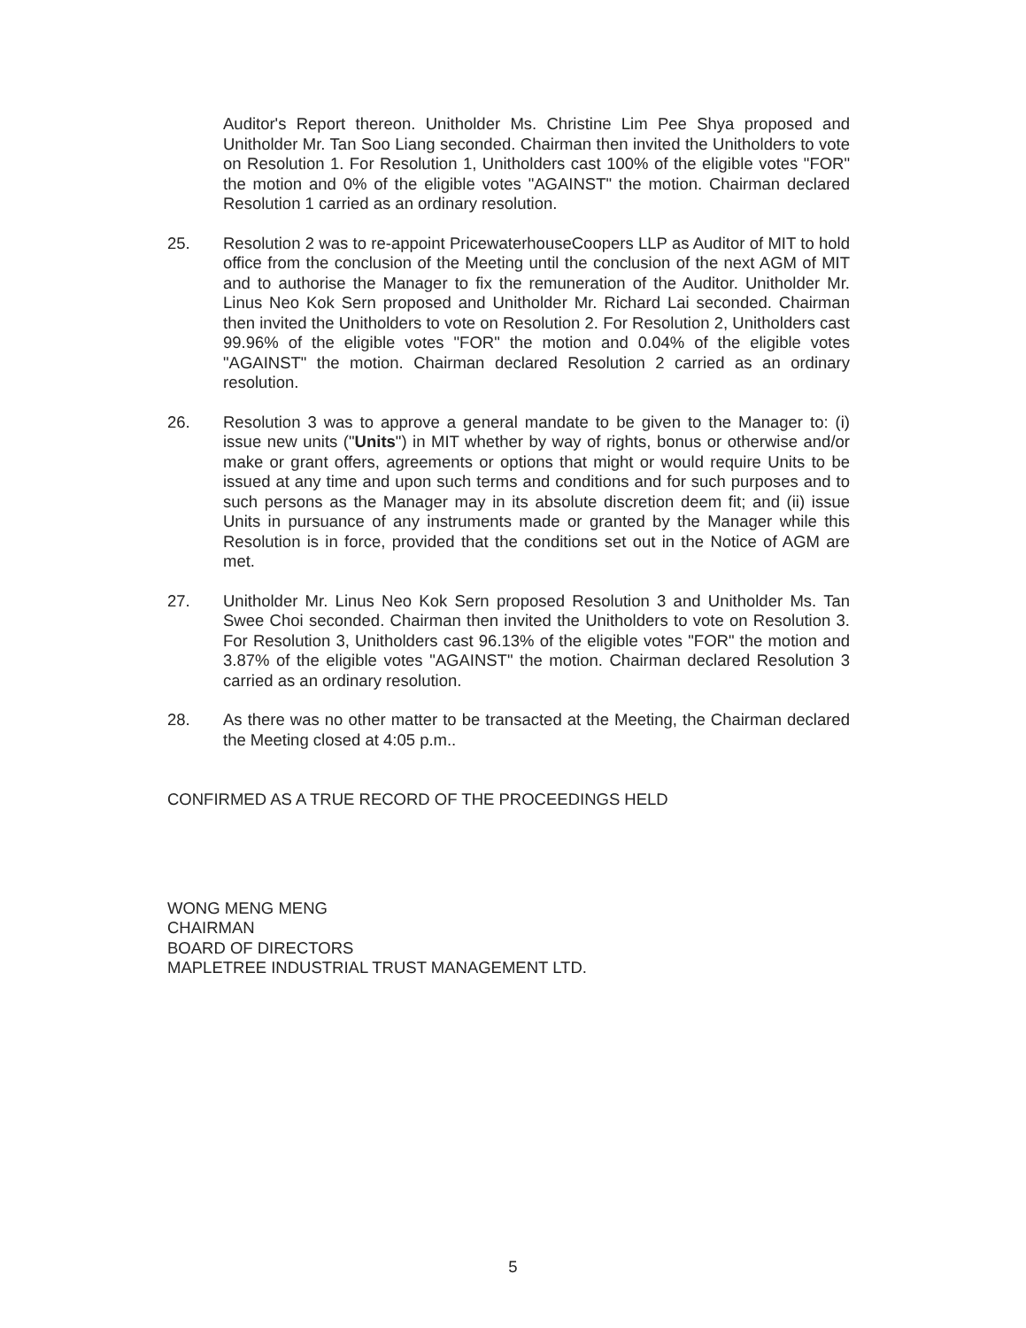Auditor's Report thereon. Unitholder Ms. Christine Lim Pee Shya proposed and Unitholder Mr. Tan Soo Liang seconded. Chairman then invited the Unitholders to vote on Resolution 1. For Resolution 1, Unitholders cast 100% of the eligible votes "FOR" the motion and 0% of the eligible votes "AGAINST" the motion. Chairman declared Resolution 1 carried as an ordinary resolution.
25. Resolution 2 was to re-appoint PricewaterhouseCoopers LLP as Auditor of MIT to hold office from the conclusion of the Meeting until the conclusion of the next AGM of MIT and to authorise the Manager to fix the remuneration of the Auditor. Unitholder Mr. Linus Neo Kok Sern proposed and Unitholder Mr. Richard Lai seconded. Chairman then invited the Unitholders to vote on Resolution 2. For Resolution 2, Unitholders cast 99.96% of the eligible votes "FOR" the motion and 0.04% of the eligible votes "AGAINST" the motion. Chairman declared Resolution 2 carried as an ordinary resolution.
26. Resolution 3 was to approve a general mandate to be given to the Manager to: (i) issue new units ("Units") in MIT whether by way of rights, bonus or otherwise and/or make or grant offers, agreements or options that might or would require Units to be issued at any time and upon such terms and conditions and for such purposes and to such persons as the Manager may in its absolute discretion deem fit; and (ii) issue Units in pursuance of any instruments made or granted by the Manager while this Resolution is in force, provided that the conditions set out in the Notice of AGM are met.
27. Unitholder Mr. Linus Neo Kok Sern proposed Resolution 3 and Unitholder Ms. Tan Swee Choi seconded. Chairman then invited the Unitholders to vote on Resolution 3. For Resolution 3, Unitholders cast 96.13% of the eligible votes "FOR" the motion and 3.87% of the eligible votes "AGAINST" the motion. Chairman declared Resolution 3 carried as an ordinary resolution.
28. As there was no other matter to be transacted at the Meeting, the Chairman declared the Meeting closed at 4:05 p.m..
CONFIRMED AS A TRUE RECORD OF THE PROCEEDINGS HELD
WONG MENG MENG
CHAIRMAN
BOARD OF DIRECTORS
MAPLETREE INDUSTRIAL TRUST MANAGEMENT LTD.
5